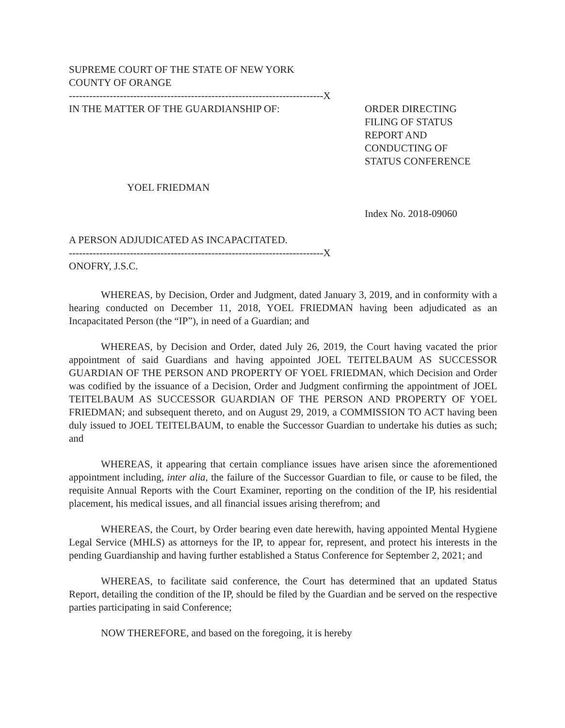SUPREME COURT OF THE STATE OF NEW YORK
COUNTY OF ORANGE
---------------------------------------------------------------------------X
IN THE MATTER OF THE GUARDIANSHIP OF:
YOEL FRIEDMAN
A PERSON ADJUDICATED AS INCAPACITATED.
ORDER DIRECTING
FILING OF STATUS
REPORT AND
CONDUCTING OF
STATUS CONFERENCE
Index No. 2018-09060
---------------------------------------------------------------------------X
ONOFRY, J.S.C.
WHEREAS, by Decision, Order and Judgment, dated January 3, 2019, and in conformity with a hearing conducted on December 11, 2018, YOEL FRIEDMAN having been adjudicated as an Incapacitated Person (the “IP”), in need of a Guardian; and
WHEREAS, by Decision and Order, dated July 26, 2019, the Court having vacated the prior appointment of said Guardians and having appointed JOEL TEITELBAUM AS SUCCESSOR GUARDIAN OF THE PERSON AND PROPERTY OF YOEL FRIEDMAN, which Decision and Order was codified by the issuance of a Decision, Order and Judgment confirming the appointment of JOEL TEITELBAUM AS SUCCESSOR GUARDIAN OF THE PERSON AND PROPERTY OF YOEL FRIEDMAN; and subsequent thereto, and on August 29, 2019, a COMMISSION TO ACT having been duly issued to JOEL TEITELBAUM, to enable the Successor Guardian to undertake his duties as such; and
WHEREAS, it appearing that certain compliance issues have arisen since the aforementioned appointment including, inter alia, the failure of the Successor Guardian to file, or cause to be filed, the requisite Annual Reports with the Court Examiner, reporting on the condition of the IP, his residential placement, his medical issues, and all financial issues arising therefrom; and
WHEREAS, the Court, by Order bearing even date herewith, having appointed Mental Hygiene Legal Service (MHLS) as attorneys for the IP, to appear for, represent, and protect his interests in the pending Guardianship and having further established a Status Conference for September 2, 2021; and
WHEREAS, to facilitate said conference, the Court has determined that an updated Status Report, detailing the condition of the IP, should be filed by the Guardian and be served on the respective parties participating in said Conference;
NOW THEREFORE, and based on the foregoing, it is hereby